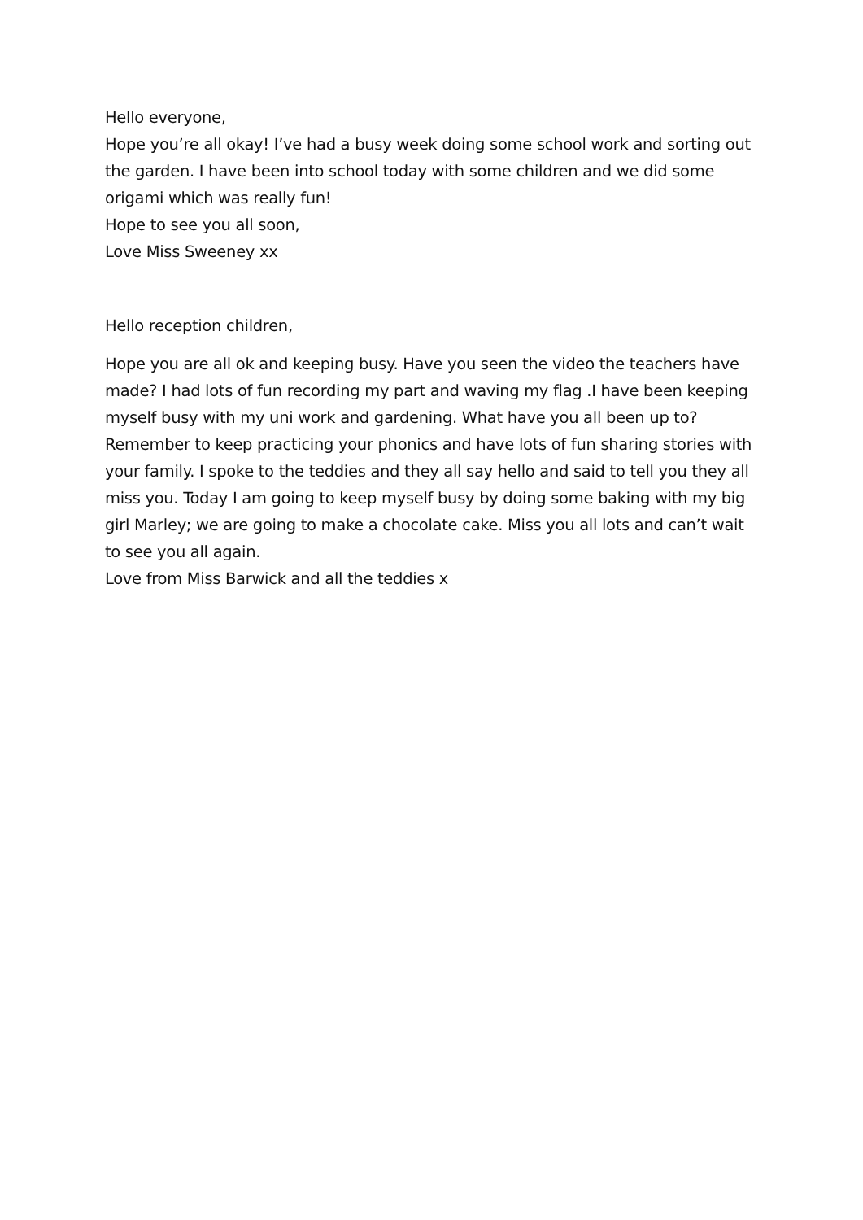Hello everyone,
Hope you’re all okay! I’ve had a busy week doing some school work and sorting out the garden. I have been into school today with some children and we did some origami which was really fun!
Hope to see you all soon,
Love Miss Sweeney xx
Hello reception children,
Hope you are all ok and keeping busy. Have you seen the video the teachers have made? I had lots of fun recording my part and waving my flag .I have been keeping myself busy with my uni work and gardening. What have you all been up to? Remember to keep practicing your phonics and have lots of fun sharing stories with your family. I spoke to the teddies and they all say hello and said to tell you they all miss you. Today I am going to keep myself busy by doing some baking with my big girl Marley; we are going to make a chocolate cake. Miss you all lots and can’t wait to see you all again.
Love from Miss Barwick and all the teddies x